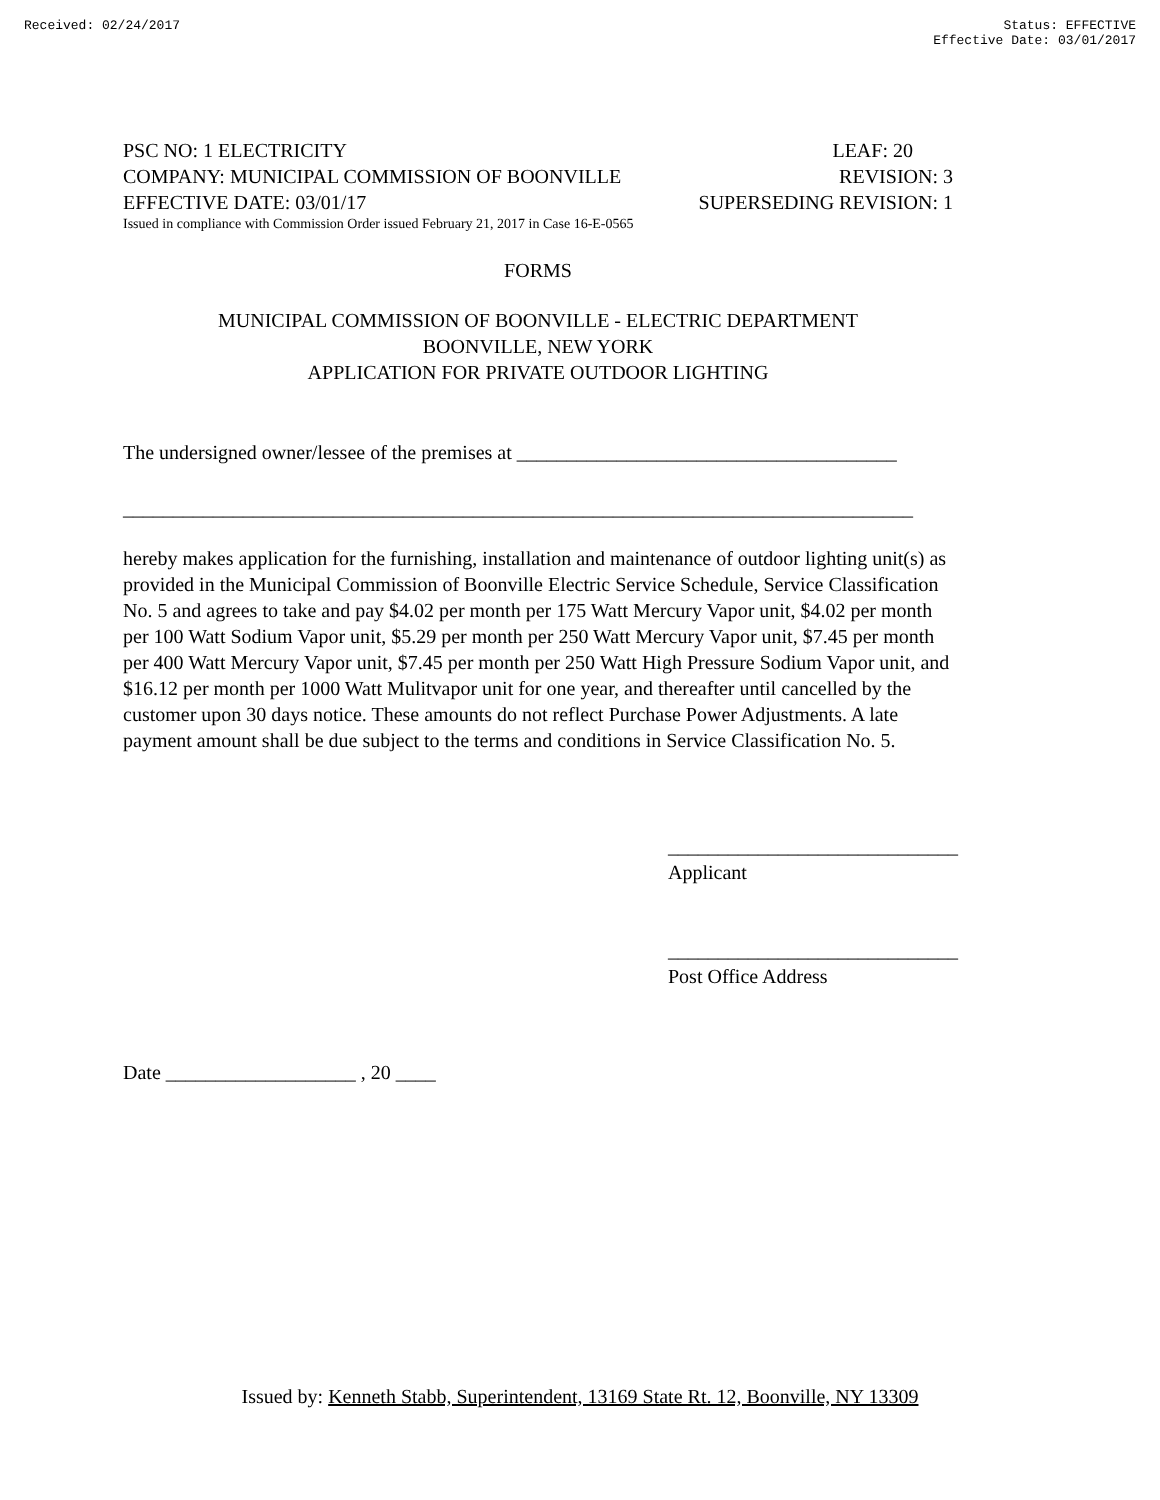Received: 02/24/2017 Status: EFFECTIVE
Effective Date: 03/01/2017
PSC NO: 1 ELECTRICITY LEAF: 20
COMPANY: MUNICIPAL COMMISSION OF BOONVILLE REVISION: 3
EFFECTIVE DATE: 03/01/17 SUPERSEDING REVISION: 1
Issued in compliance with Commission Order issued February 21, 2017 in Case 16-E-0565
FORMS
MUNICIPAL COMMISSION OF BOONVILLE - ELECTRIC DEPARTMENT
BOONVILLE, NEW YORK
APPLICATION FOR PRIVATE OUTDOOR LIGHTING
The undersigned owner/lessee of the premises at ______________________________________
_______________________________________________________________________________
hereby makes application for the furnishing, installation and maintenance of outdoor lighting unit(s) as provided in the Municipal Commission of Boonville Electric Service Schedule, Service Classification No. 5 and agrees to take and pay $4.02 per month per 175 Watt Mercury Vapor unit, $4.02 per month per 100 Watt Sodium Vapor unit, $5.29 per month per 250 Watt Mercury Vapor unit, $7.45 per month per 400 Watt Mercury Vapor unit, $7.45 per month per 250 Watt High Pressure Sodium Vapor unit, and $16.12 per month per 1000 Watt Mulitvapor unit for one year, and thereafter until cancelled by the customer upon 30 days notice. These amounts do not reflect Purchase Power Adjustments. A late payment amount shall be due subject to the terms and conditions in Service Classification No. 5.
_____________________________
Applicant
_____________________________
Post Office Address
Date ___________________ , 20 ____
Issued by: Kenneth Stabb, Superintendent, 13169 State Rt. 12, Boonville, NY 13309